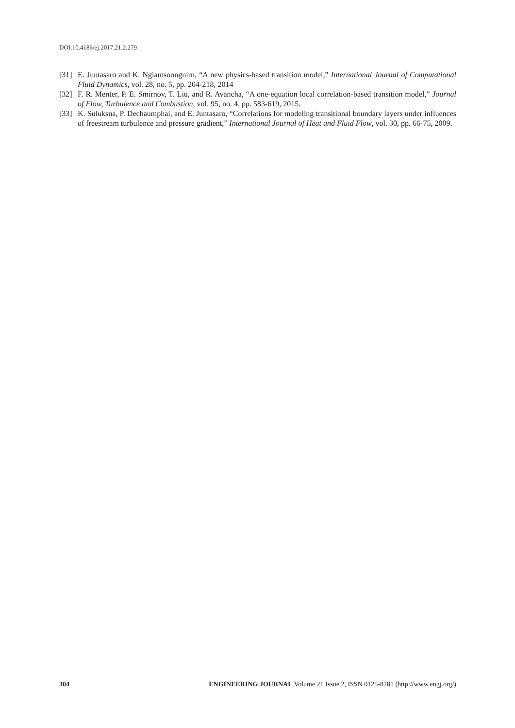DOI:10.4186/ej.2017.21.2.279
[31] E. Juntasaro and K. Ngiamsoongnirn, “A new physics-based transition model,” International Journal of Computational Fluid Dynamics, vol. 28, no. 5, pp. 204-218, 2014
[32] F. R. Menter, P. E. Smirnov, T. Liu, and R. Avancha, “A one-equation local correlation-based transition model,” Journal of Flow, Turbulence and Combustion, vol. 95, no. 4, pp. 583-619, 2015.
[33] K. Suluksna, P. Dechaumphai, and E. Juntasaro, “Correlations for modeling transitional boundary layers under influences of freestream turbulence and pressure gradient,” International Journal of Heat and Fluid Flow, vol. 30, pp. 66-75, 2009.
304 ENGINEERING JOURNAL Volume 21 Issue 2, ISSN 0125-8281 (http://www.engj.org/)